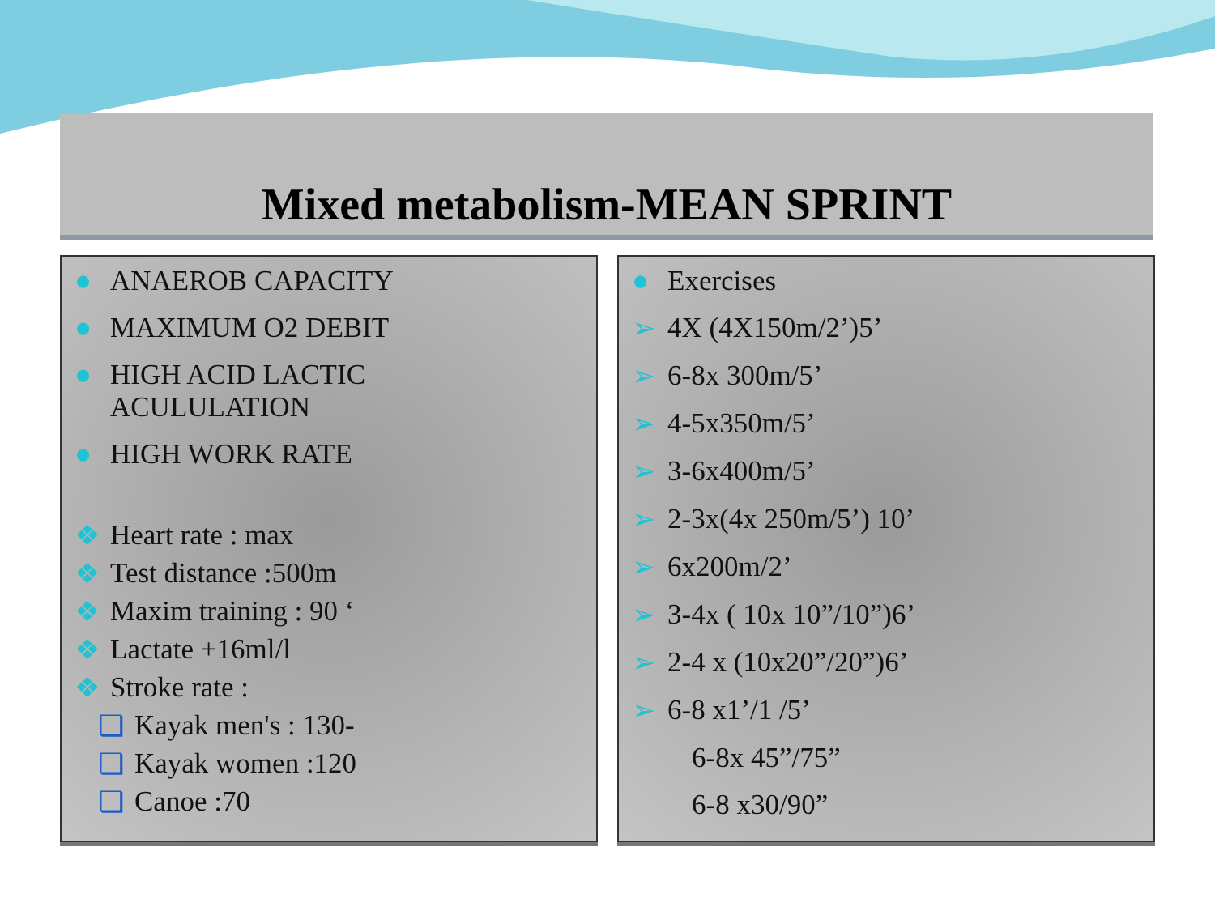Mixed metabolism-MEAN SPRINT
● ANAEROB CAPACITY
● MAXIMUM O2 DEBIT
● HIGH ACID LACTIC
ACULULATION
● HIGH WORK RATE
❖ Heart rate : max
❖ Test distance :500m
❖ Maxim training : 90 ‘
❖ Lactate +16ml/l
❖ Stroke rate :
❑ Kayak men's : 130-
❑ Kayak women :120
❑ Canoe :70
● Exercises
➢ 4X (4X150m/2’)5’
➢ 6-8x 300m/5’
➢ 4-5x350m/5’
➢ 3-6x400m/5’
➢ 2-3x(4x 250m/5’) 10’
➢ 6x200m/2’
➢ 3-4x ( 10x 10”/10”)6’
➢ 2-4 x (10x20”/20”)6’
➢ 6-8 x1’/1 /5’
6-8x 45”/75”
6-8 x30/90”